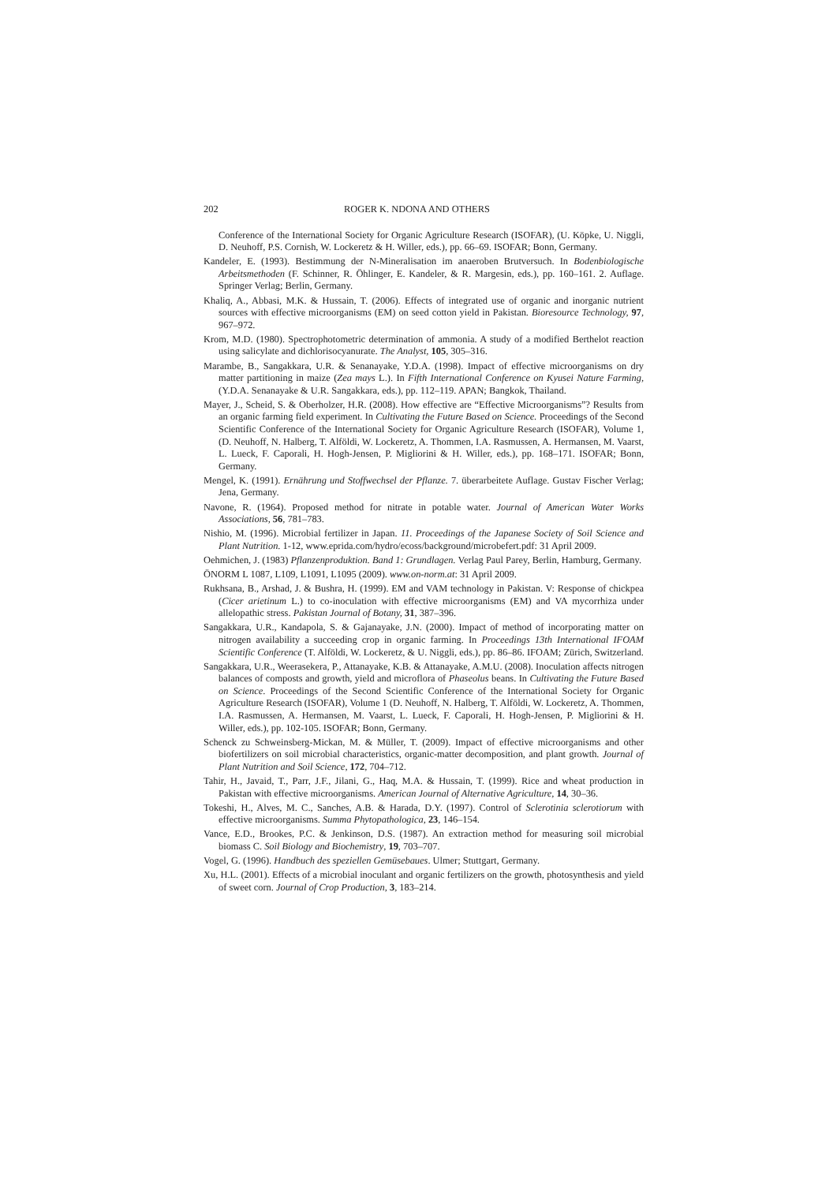202 ROGER K. NDONA AND OTHERS
Conference of the International Society for Organic Agriculture Research (ISOFAR), (U. Köpke, U. Niggli, D. Neuhoff, P.S. Cornish, W. Lockeretz & H. Willer, eds.), pp. 66–69. ISOFAR; Bonn, Germany.
Kandeler, E. (1993). Bestimmung der N-Mineralisation im anaeroben Brutversuch. In Bodenbiologische Arbeitsmethoden (F. Schinner, R. Öhlinger, E. Kandeler, & R. Margesin, eds.), pp. 160–161. 2. Auflage. Springer Verlag; Berlin, Germany.
Khaliq, A., Abbasi, M.K. & Hussain, T. (2006). Effects of integrated use of organic and inorganic nutrient sources with effective microorganisms (EM) on seed cotton yield in Pakistan. Bioresource Technology, 97, 967–972.
Krom, M.D. (1980). Spectrophotometric determination of ammonia. A study of a modified Berthelot reaction using salicylate and dichlorisocyanurate. The Analyst, 105, 305–316.
Marambe, B., Sangakkara, U.R. & Senanayake, Y.D.A. (1998). Impact of effective microorganisms on dry matter partitioning in maize (Zea mays L.). In Fifth International Conference on Kyusei Nature Farming, (Y.D.A. Senanayake & U.R. Sangakkara, eds.), pp. 112–119. APAN; Bangkok, Thailand.
Mayer, J., Scheid, S. & Oberholzer, H.R. (2008). How effective are “Effective Microorganisms”? Results from an organic farming field experiment. In Cultivating the Future Based on Science. Proceedings of the Second Scientific Conference of the International Society for Organic Agriculture Research (ISOFAR), Volume 1, (D. Neuhoff, N. Halberg, T. Alföldi, W. Lockeretz, A. Thommen, I.A. Rasmussen, A. Hermansen, M. Vaarst, L. Lueck, F. Caporali, H. Hogh-Jensen, P. Migliorini & H. Willer, eds.), pp. 168–171. ISOFAR; Bonn, Germany.
Mengel, K. (1991). Ernährung und Stoffwechsel der Pflanze. 7. überarbeitete Auflage. Gustav Fischer Verlag; Jena, Germany.
Navone, R. (1964). Proposed method for nitrate in potable water. Journal of American Water Works Associations, 56, 781–783.
Nishio, M. (1996). Microbial fertilizer in Japan. 11. Proceedings of the Japanese Society of Soil Science and Plant Nutrition. 1-12, www.eprida.com/hydro/ecoss/background/microbefert.pdf: 31 April 2009.
Oehmichen, J. (1983) Pflanzenproduktion. Band 1: Grundlagen. Verlag Paul Parey, Berlin, Hamburg, Germany.
ÖNORM L 1087, L109, L1091, L1095 (2009). www.on-norm.at: 31 April 2009.
Rukhsana, B., Arshad, J. & Bushra, H. (1999). EM and VAM technology in Pakistan. V: Response of chickpea (Cicer arietinum L.) to co-inoculation with effective microorganisms (EM) and VA mycorrhiza under allelopathic stress. Pakistan Journal of Botany, 31, 387–396.
Sangakkara, U.R., Kandapola, S. & Gajanayake, J.N. (2000). Impact of method of incorporating matter on nitrogen availability a succeeding crop in organic farming. In Proceedings 13th International IFOAM Scientific Conference (T. Alföldi, W. Lockeretz, & U. Niggli, eds.), pp. 86–86. IFOAM; Zürich, Switzerland.
Sangakkara, U.R., Weerasekera, P., Attanayake, K.B. & Attanayake, A.M.U. (2008). Inoculation affects nitrogen balances of composts and growth, yield and microflora of Phaseolus beans. In Cultivating the Future Based on Science. Proceedings of the Second Scientific Conference of the International Society for Organic Agriculture Research (ISOFAR), Volume 1 (D. Neuhoff, N. Halberg, T. Alföldi, W. Lockeretz, A. Thommen, I.A. Rasmussen, A. Hermansen, M. Vaarst, L. Lueck, F. Caporali, H. Hogh-Jensen, P. Migliorini & H. Willer, eds.), pp. 102-105. ISOFAR; Bonn, Germany.
Schenck zu Schweinsberg-Mickan, M. & Müller, T. (2009). Impact of effective microorganisms and other biofertilizers on soil microbial characteristics, organic-matter decomposition, and plant growth. Journal of Plant Nutrition and Soil Science, 172, 704–712.
Tahir, H., Javaid, T., Parr, J.F., Jilani, G., Haq, M.A. & Hussain, T. (1999). Rice and wheat production in Pakistan with effective microorganisms. American Journal of Alternative Agriculture, 14, 30–36.
Tokeshi, H., Alves, M. C., Sanches, A.B. & Harada, D.Y. (1997). Control of Sclerotinia sclerotiorum with effective microorganisms. Summa Phytopathologica, 23, 146–154.
Vance, E.D., Brookes, P.C. & Jenkinson, D.S. (1987). An extraction method for measuring soil microbial biomass C. Soil Biology and Biochemistry, 19, 703–707.
Vogel, G. (1996). Handbuch des speziellen Gemüsebaues. Ulmer; Stuttgart, Germany.
Xu, H.L. (2001). Effects of a microbial inoculant and organic fertilizers on the growth, photosynthesis and yield of sweet corn. Journal of Crop Production, 3, 183–214.